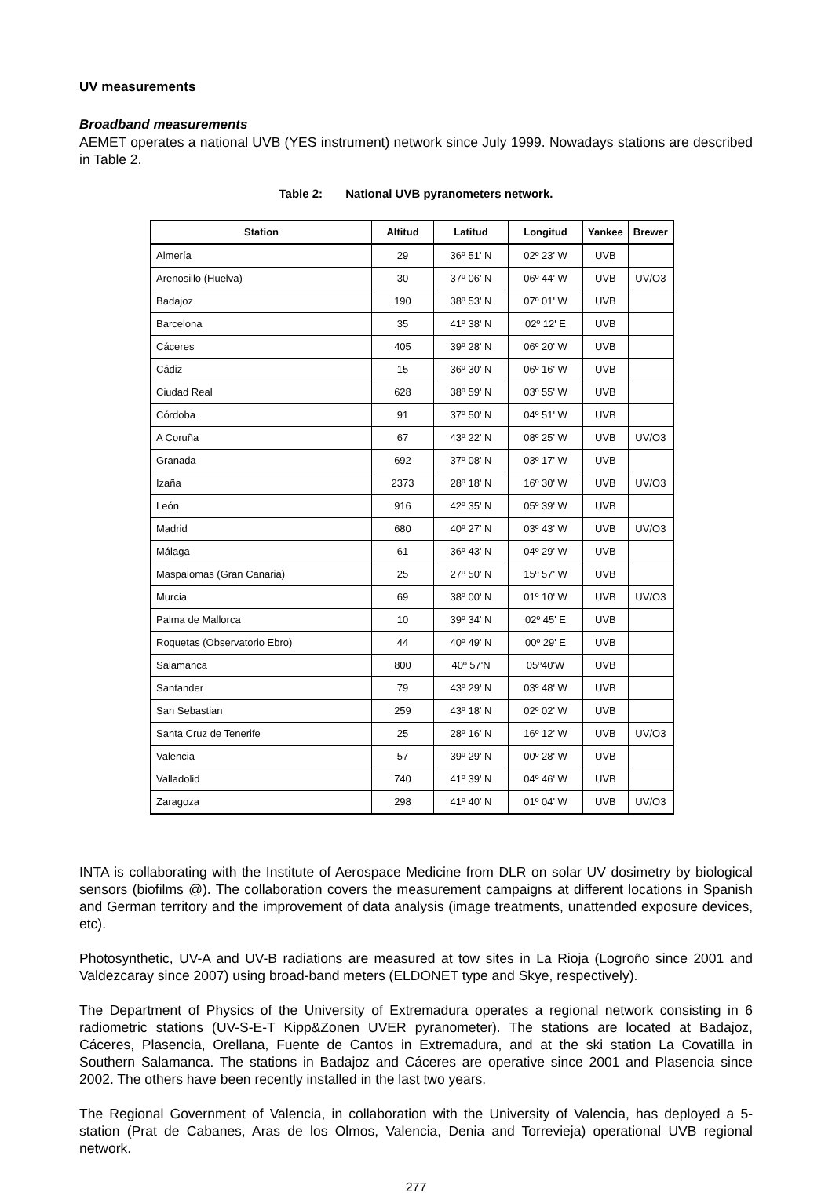UV measurements
Broadband measurements
AEMET operates a national UVB (YES instrument) network since July 1999. Nowadays stations are described in Table 2.
Table 2: National UVB pyranometers network.
| Station | Altitud | Latitud | Longitud | Yankee | Brewer |
| --- | --- | --- | --- | --- | --- |
| Almería | 29 | 36º 51' N | 02º 23' W | UVB | |
| Arenosillo (Huelva) | 30 | 37º 06' N | 06º 44' W | UVB | UV/O3 |
| Badajoz | 190 | 38º 53' N | 07º 01' W | UVB | |
| Barcelona | 35 | 41º 38' N | 02º 12' E | UVB | |
| Cáceres | 405 | 39º 28' N | 06º 20' W | UVB | |
| Cádiz | 15 | 36º 30' N | 06º 16' W | UVB | |
| Ciudad Real | 628 | 38º 59' N | 03º 55' W | UVB | |
| Córdoba | 91 | 37º 50' N | 04º 51' W | UVB | |
| A Coruña | 67 | 43º 22' N | 08º 25' W | UVB | UV/O3 |
| Granada | 692 | 37º 08' N | 03º 17' W | UVB | |
| Izaña | 2373 | 28º 18' N | 16º 30' W | UVB | UV/O3 |
| León | 916 | 42º 35' N | 05º 39' W | UVB | |
| Madrid | 680 | 40º 27' N | 03º 43' W | UVB | UV/O3 |
| Málaga | 61 | 36º 43' N | 04º 29' W | UVB | |
| Maspalomas (Gran Canaria) | 25 | 27º 50' N | 15º 57' W | UVB | |
| Murcia | 69 | 38º 00' N | 01º 10' W | UVB | UV/O3 |
| Palma de Mallorca | 10 | 39º 34' N | 02º 45' E | UVB | |
| Roquetas (Observatorio Ebro) | 44 | 40º 49' N | 00º 29' E | UVB | |
| Salamanca | 800 | 40º 57'N | 05º40'W | UVB | |
| Santander | 79 | 43º 29' N | 03º 48' W | UVB | |
| San Sebastian | 259 | 43º 18' N | 02º 02' W | UVB | |
| Santa Cruz de Tenerife | 25 | 28º 16' N | 16º 12' W | UVB | UV/O3 |
| Valencia | 57 | 39º 29' N | 00º 28' W | UVB | |
| Valladolid | 740 | 41º 39' N | 04º 46' W | UVB | |
| Zaragoza | 298 | 41º 40' N | 01º 04' W | UVB | UV/O3 |
INTA is collaborating with the Institute of Aerospace Medicine from DLR on solar UV dosimetry by biological sensors (biofilms @). The collaboration covers the measurement campaigns at different locations in Spanish and German territory and the improvement of data analysis (image treatments, unattended exposure devices, etc).
Photosynthetic, UV-A and UV-B radiations are measured at tow sites in La Rioja (Logroño since 2001 and Valdezcaray since 2007) using broad-band meters (ELDONET type and Skye, respectively).
The Department of Physics of the University of Extremadura operates a regional network consisting in 6 radiometric stations (UV-S-E-T Kipp&Zonen UVER pyranometer). The stations are located at Badajoz, Cáceres, Plasencia, Orellana, Fuente de Cantos in Extremadura, and at the ski station La Covatilla in Southern Salamanca. The stations in Badajoz and Cáceres are operative since 2001 and Plasencia since 2002. The others have been recently installed in the last two years.
The Regional Government of Valencia, in collaboration with the University of Valencia, has deployed a 5-station (Prat de Cabanes, Aras de los Olmos, Valencia, Denia and Torrevieja) operational UVB regional network.
277